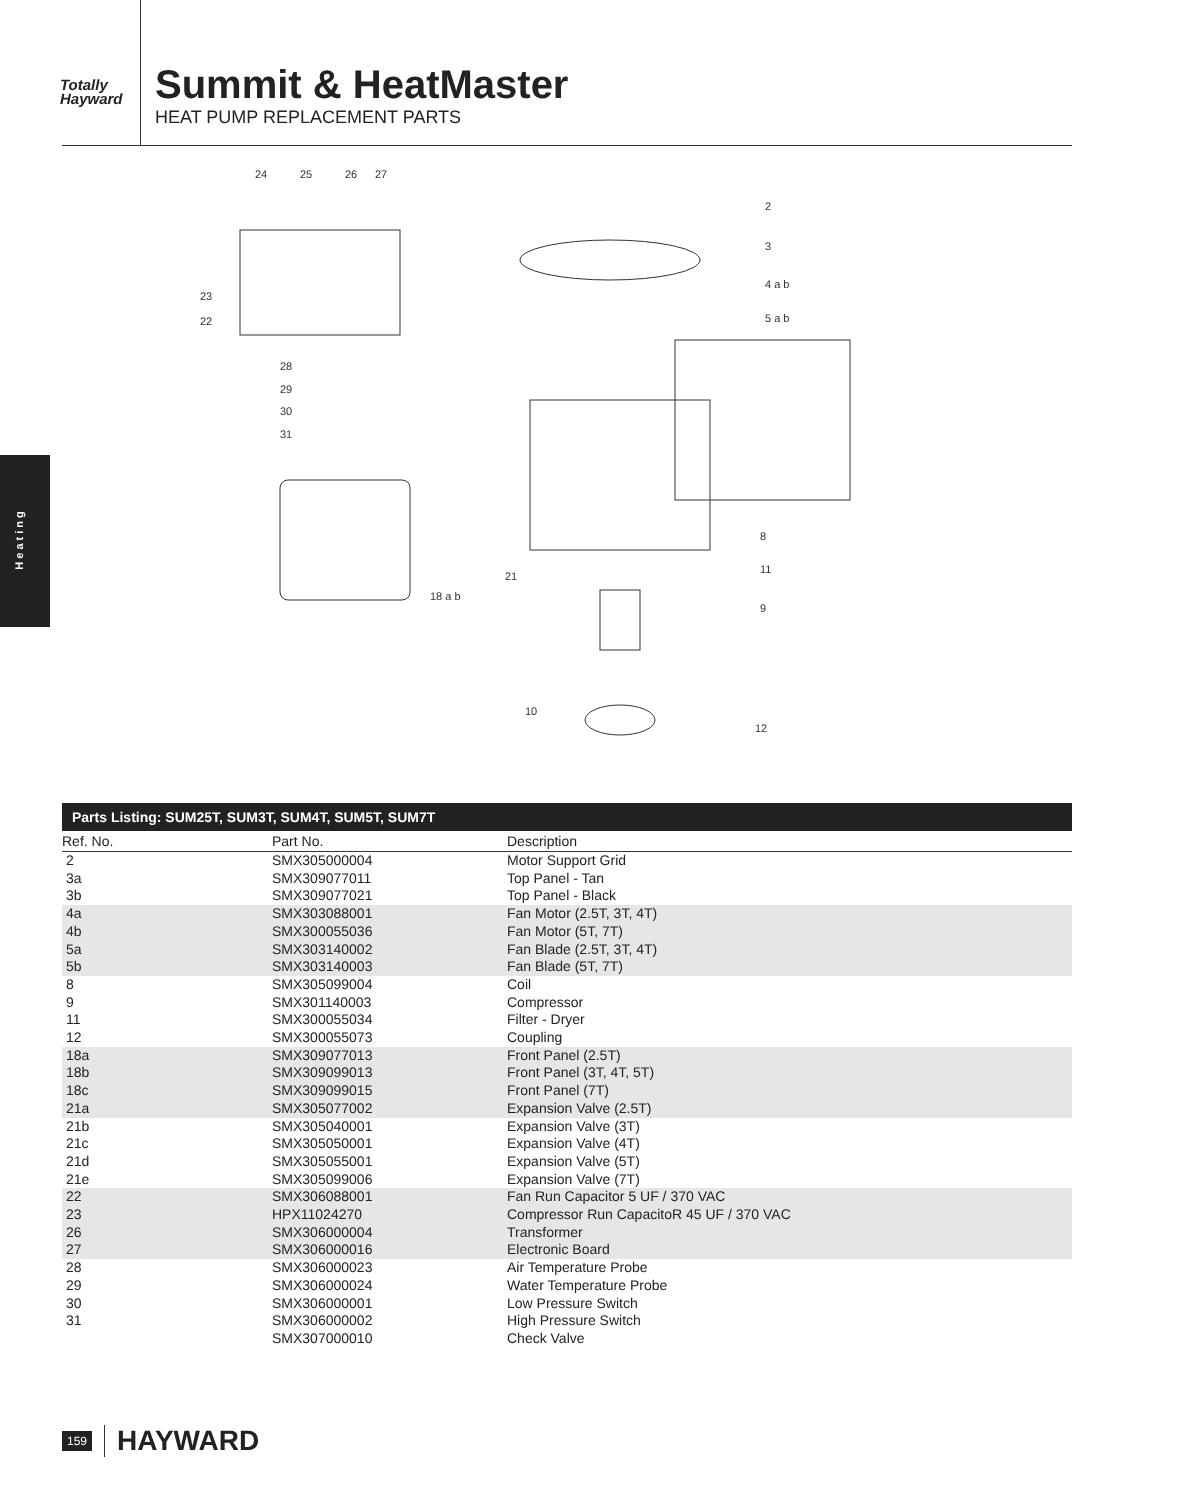Totally
Hayward
Summit & HeatMaster
HEAT PUMP REPLACEMENT PARTS
Heating
24
25
26
27
2
3
4 a b
5 a b
23
22
28
29
30
31
8
11
21
18 a b
9
10
12
Parts Listing: SUM25T, SUM3T, SUM4T, SUM5T, SUM7T
| Ref. No. | Part No. | Description |
| --- | --- | --- |
| 2 | SMX305000004 | Motor Support Grid |
| 3a | SMX309077011 | Top Panel - Tan |
| 3b | SMX309077021 | Top Panel - Black |
| 4a | SMX303088001 | Fan Motor (2.5T, 3T, 4T) |
| 4b | SMX300055036 | Fan Motor (5T, 7T) |
| 5a | SMX303140002 | Fan Blade (2.5T, 3T, 4T) |
| 5b | SMX303140003 | Fan Blade (5T, 7T) |
| 8 | SMX305099004 | Coil |
| 9 | SMX301140003 | Compressor |
| 11 | SMX300055034 | Filter - Dryer |
| 12 | SMX300055073 | Coupling |
| 18a | SMX309077013 | Front Panel (2.5T) |
| 18b | SMX309099013 | Front Panel (3T, 4T, 5T) |
| 18c | SMX309099015 | Front Panel (7T) |
| 21a | SMX305077002 | Expansion Valve (2.5T) |
| 21b | SMX305040001 | Expansion Valve (3T) |
| 21c | SMX305050001 | Expansion Valve (4T) |
| 21d | SMX305055001 | Expansion Valve (5T) |
| 21e | SMX305099006 | Expansion Valve (7T) |
| 22 | SMX306088001 | Fan Run Capacitor 5 UF / 370 VAC |
| 23 | HPX11024270 | Compressor Run CapacitoR 45 UF / 370 VAC |
| 26 | SMX306000004 | Transformer |
| 27 | SMX306000016 | Electronic Board |
| 28 | SMX306000023 | Air Temperature Probe |
| 29 | SMX306000024 | Water Temperature Probe |
| 30 | SMX306000001 | Low Pressure Switch |
| 31 | SMX306000002 | High Pressure Switch |
| | SMX307000010 | Check Valve |
159 HAYWARD